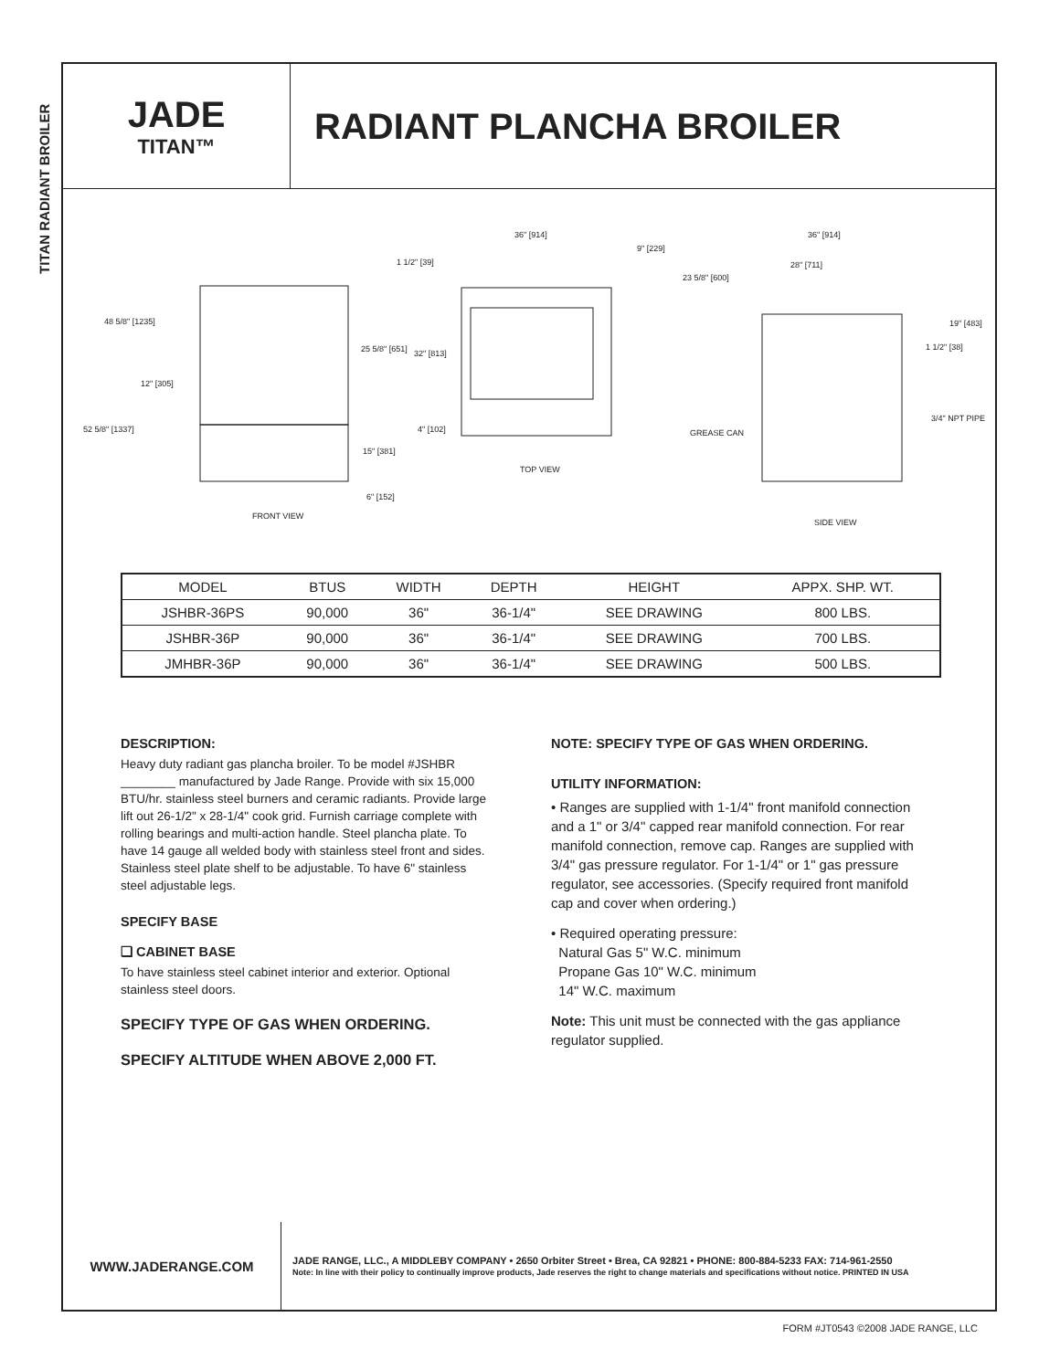TITAN RADIANT BROILER
JADE
TITAN™
RADIANT PLANCHA BROILER
48 5/8" [1235]
12" [305]
52 5/8" [1337]
1 1/2" [39]
25 5/8" [651] 32" [813]
4" [102]
15" [381]
6" [152]
FRONT VIEW
36" [914]
9" [229]
23 5/8" [600]
TOP VIEW
GREASE CAN
36" [914]
28" [711]
19" [483]
1 1/2" [38]
3/4" NPT PIPE
SIDE VIEW
| MODEL | BTUS | WIDTH | DEPTH | HEIGHT | APPX. SHP. WT. |
| --- | --- | --- | --- | --- | --- |
| JSHBR-36PS | 90,000 | 36" | 36-1/4" | SEE DRAWING | 800 LBS. |
| JSHBR-36P | 90,000 | 36" | 36-1/4" | SEE DRAWING | 700 LBS. |
| JMHBR-36P | 90,000 | 36" | 36-1/4" | SEE DRAWING | 500 LBS. |
DESCRIPTION:
Heavy duty radiant gas plancha broiler. To be model #JSHBR ________ manufactured by Jade Range. Provide with six 15,000 BTU/hr. stainless steel burners and ceramic radiants. Provide large lift out 26-1/2" x 28-1/4" cook grid. Furnish carriage complete with rolling bearings and multi-action handle. Steel plancha plate. To have 14 gauge all welded body with stainless steel front and sides. Stainless steel plate shelf to be adjustable. To have 6" stainless steel adjustable legs.
SPECIFY BASE
❏ CABINET BASE
To have stainless steel cabinet interior and exterior. Optional stainless steel doors.
SPECIFY TYPE OF GAS WHEN ORDERING.
SPECIFY ALTITUDE WHEN ABOVE 2,000 FT.
NOTE: SPECIFY TYPE OF GAS WHEN ORDERING.
UTILITY INFORMATION:
• Ranges are supplied with 1-1/4" front manifold connection and a 1" or 3/4" capped rear manifold connection. For rear manifold connection, remove cap. Ranges are supplied with 3/4" gas pressure regulator. For 1-1/4" or 1" gas pressure regulator, see accessories. (Specify required front manifold cap and cover when ordering.)
• Required operating pressure:
Natural Gas 5" W.C. minimum
Propane Gas 10" W.C. minimum
14" W.C. maximum
Note: This unit must be connected with the gas appliance regulator supplied.
WWW.JADERANGE.COM
JADE RANGE, LLC., A MIDDLEBY COMPANY • 2650 Orbiter Street • Brea, CA 92821 • PHONE: 800-884-5233 FAX: 714-961-2550
Note: In line with their policy to continually improve products, Jade reserves the right to change materials and specifications without notice. PRINTED IN USA
FORM #JT0543 ©2008 JADE RANGE, LLC